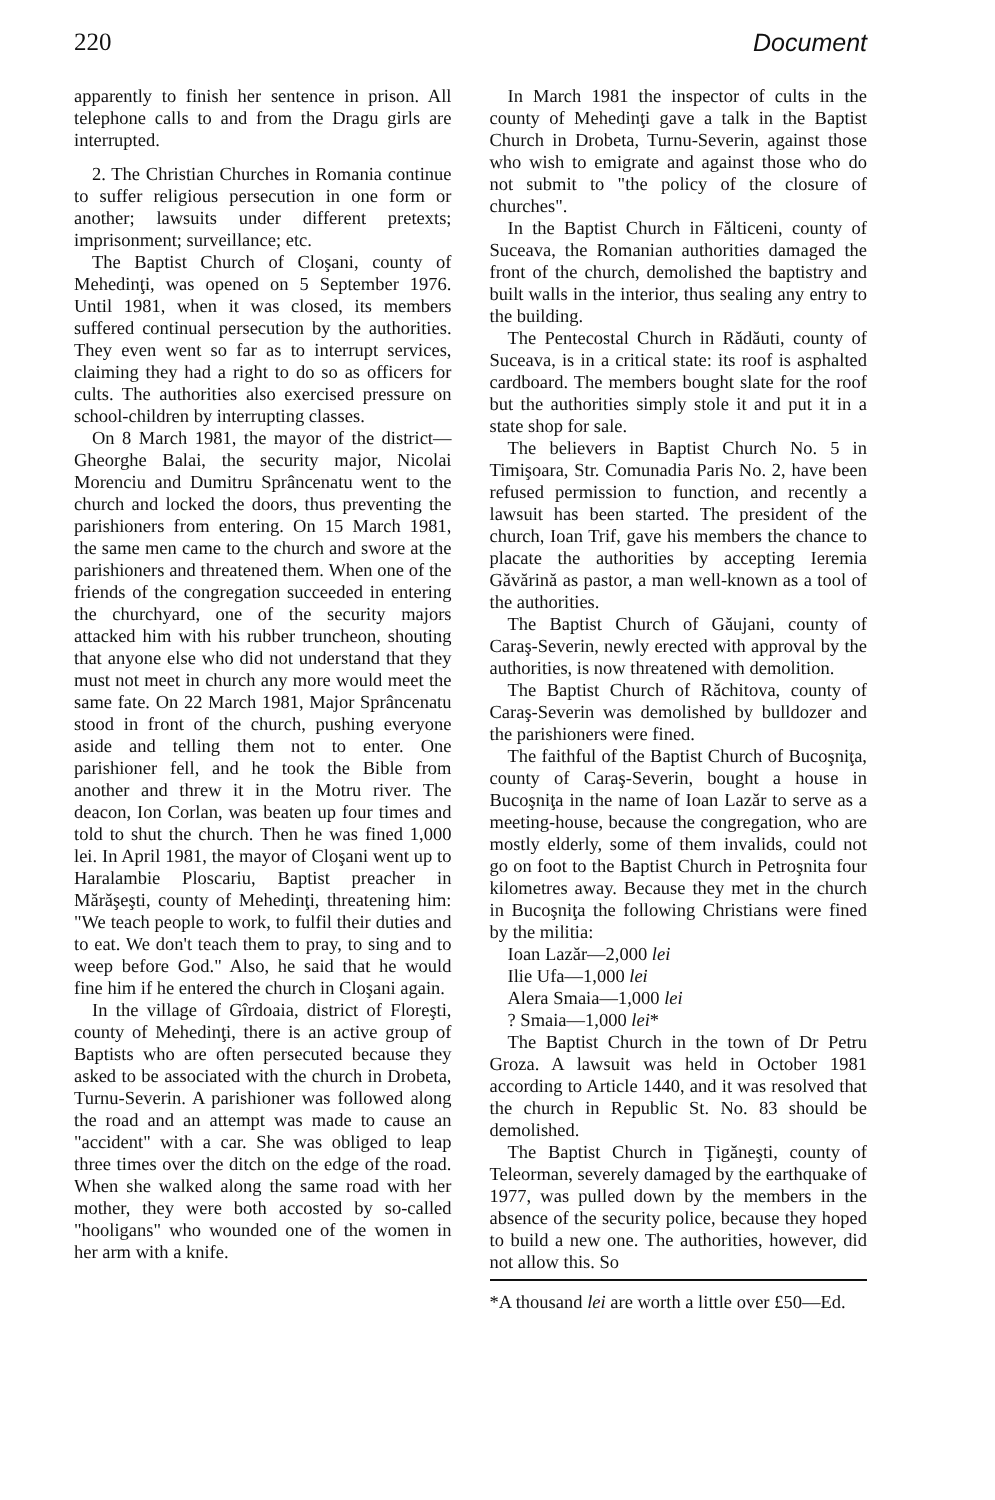220 Document
apparently to finish her sentence in prison. All telephone calls to and from the Dragu girls are interrupted.
2. The Christian Churches in Romania continue to suffer religious persecution in one form or another; lawsuits under different pretexts; imprisonment; surveillance; etc.
The Baptist Church of Cloşani, county of Mehedinţi, was opened on 5 September 1976. Until 1981, when it was closed, its members suffered continual persecution by the authorities. They even went so far as to interrupt services, claiming they had a right to do so as officers for cults. The authorities also exercised pressure on school-children by interrupting classes.
On 8 March 1981, the mayor of the district—Gheorghe Balai, the security major, Nicolai Morenciu and Dumitru Sprâncenatu went to the church and locked the doors, thus preventing the parishioners from entering. On 15 March 1981, the same men came to the church and swore at the parishioners and threatened them. When one of the friends of the congregation succeeded in entering the churchyard, one of the security majors attacked him with his rubber truncheon, shouting that anyone else who did not understand that they must not meet in church any more would meet the same fate. On 22 March 1981, Major Sprâncenatu stood in front of the church, pushing everyone aside and telling them not to enter. One parishioner fell, and he took the Bible from another and threw it in the Motru river. The deacon, Ion Corlan, was beaten up four times and told to shut the church. Then he was fined 1,000 lei. In April 1981, the mayor of Cloşani went up to Haralambie Ploscariu, Baptist preacher in Mărăşeşti, county of Mehedinţi, threatening him: "We teach people to work, to fulfil their duties and to eat. We don't teach them to pray, to sing and to weep before God." Also, he said that he would fine him if he entered the church in Cloşani again.
In the village of Gîrdoaia, district of Floreşti, county of Mehedinţi, there is an active group of Baptists who are often persecuted because they asked to be associated with the church in Drobeta, Turnu-Severin. A parishioner was followed along the road and an attempt was made to cause an "accident" with a car. She was obliged to leap three times over the ditch on the edge of the road. When she walked along the same road with her mother, they were both accosted by so-called "hooligans" who wounded one of the women in her arm with a knife.
In March 1981 the inspector of cults in the county of Mehedinţi gave a talk in the Baptist Church in Drobeta, Turnu-Severin, against those who wish to emigrate and against those who do not submit to "the policy of the closure of churches".
In the Baptist Church in Fălticeni, county of Suceava, the Romanian authorities damaged the front of the church, demolished the baptistry and built walls in the interior, thus sealing any entry to the building.
The Pentecostal Church in Rădăuti, county of Suceava, is in a critical state: its roof is asphalted cardboard. The members bought slate for the roof but the authorities simply stole it and put it in a state shop for sale.
The believers in Baptist Church No. 5 in Timişoara, Str. Comunadia Paris No. 2, have been refused permission to function, and recently a lawsuit has been started. The president of the church, Ioan Trif, gave his members the chance to placate the authorities by accepting Ieremia Găvărină as pastor, a man well-known as a tool of the authorities.
The Baptist Church of Găujani, county of Caraş-Severin, newly erected with approval by the authorities, is now threatened with demolition.
The Baptist Church of Răchitova, county of Caraş-Severin was demolished by bulldozer and the parishioners were fined.
The faithful of the Baptist Church of Bucoşniţa, county of Caraş-Severin, bought a house in Bucoşniţa in the name of Ioan Lazăr to serve as a meeting-house, because the congregation, who are mostly elderly, some of them invalids, could not go on foot to the Baptist Church in Petroşnita four kilometres away. Because they met in the church in Bucoşniţa the following Christians were fined by the militia:
Ioan Lazăr—2,000 lei
Ilie Ufa—1,000 lei
Alera Smaia—1,000 lei
? Smaia—1,000 lei*
The Baptist Church in the town of Dr Petru Groza. A lawsuit was held in October 1981 according to Article 1440, and it was resolved that the church in Republic St. No. 83 should be demolished.
The Baptist Church in Ţigăneşti, county of Teleorman, severely damaged by the earthquake of 1977, was pulled down by the members in the absence of the security police, because they hoped to build a new one. The authorities, however, did not allow this. So
*A thousand lei are worth a little over £50—Ed.